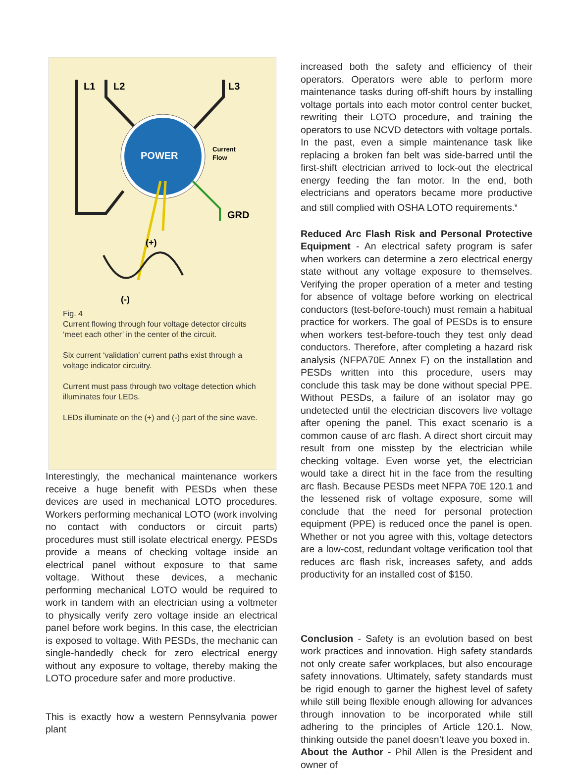L1
L2
L3
POWER
Current
Flow
GRD
(+)
(-)
Fig. 4
Current flowing through four voltage detector circuits ‘meet each other’ in the center of the circuit.
Six current ‘validation’ current paths exist through a voltage indicator circuitry.
Current must pass through two voltage detection which illuminates four LEDs.
LEDs illuminate on the (+) and (-) part of the sine wave.
Interestingly, the mechanical maintenance workers receive a huge benefit with PESDs when these devices are used in mechanical LOTO procedures. Workers performing mechanical LOTO (work involving no contact with conductors or circuit parts) procedures must still isolate electrical energy. PESDs provide a means of checking voltage inside an electrical panel without exposure to that same voltage. Without these devices, a mechanic performing mechanical LOTO would be required to work in tandem with an electrician using a voltmeter to physically verify zero voltage inside an electrical panel before work begins. In this case, the electrician is exposed to voltage. With PESDs, the mechanic can single-handedly check for zero electrical energy without any exposure to voltage, thereby making the LOTO procedure safer and more productive.
This is exactly how a western Pennsylvania power plant
increased both the safety and efficiency of their operators. Operators were able to perform more maintenance tasks during off-shift hours by installing voltage portals into each motor control center bucket, rewriting their LOTO procedure, and training the operators to use NCVD detectors with voltage portals. In the past, even a simple maintenance task like replacing a broken fan belt was side-barred until the first-shift electrician arrived to lock-out the electrical energy feeding the fan motor. In the end, both electricians and operators became more productive and still complied with OSHA LOTO requirements.<sup>9</sup>
Reduced Arc Flash Risk and Personal Protective Equipment - An electrical safety program is safer when workers can determine a zero electrical energy state without any voltage exposure to themselves. Verifying the proper operation of a meter and testing for absence of voltage before working on electrical conductors (test-before-touch) must remain a habitual practice for workers. The goal of PESDs is to ensure when workers test-before-touch they test only dead conductors. Therefore, after completing a hazard risk analysis (NFPA70E Annex F) on the installation and PESDs written into this procedure, users may conclude this task may be done without special PPE. Without PESDs, a failure of an isolator may go undetected until the electrician discovers live voltage after opening the panel. This exact scenario is a common cause of arc flash. A direct short circuit may result from one misstep by the electrician while checking voltage. Even worse yet, the electrician would take a direct hit in the face from the resulting arc flash. Because PESDs meet NFPA 70E 120.1 and the lessened risk of voltage exposure, some will conclude that the need for personal protection equipment (PPE) is reduced once the panel is open. Whether or not you agree with this, voltage detectors are a low-cost, redundant voltage verification tool that reduces arc flash risk, increases safety, and adds productivity for an installed cost of $150.
Conclusion - Safety is an evolution based on best work practices and innovation. High safety standards not only create safer workplaces, but also encourage safety innovations. Ultimately, safety standards must be rigid enough to garner the highest level of safety while still being flexible enough allowing for advances through innovation to be incorporated while still adhering to the principles of Article 120.1. Now, thinking outside the panel doesn’t leave you boxed in.
About the Author - Phil Allen is the President and owner of